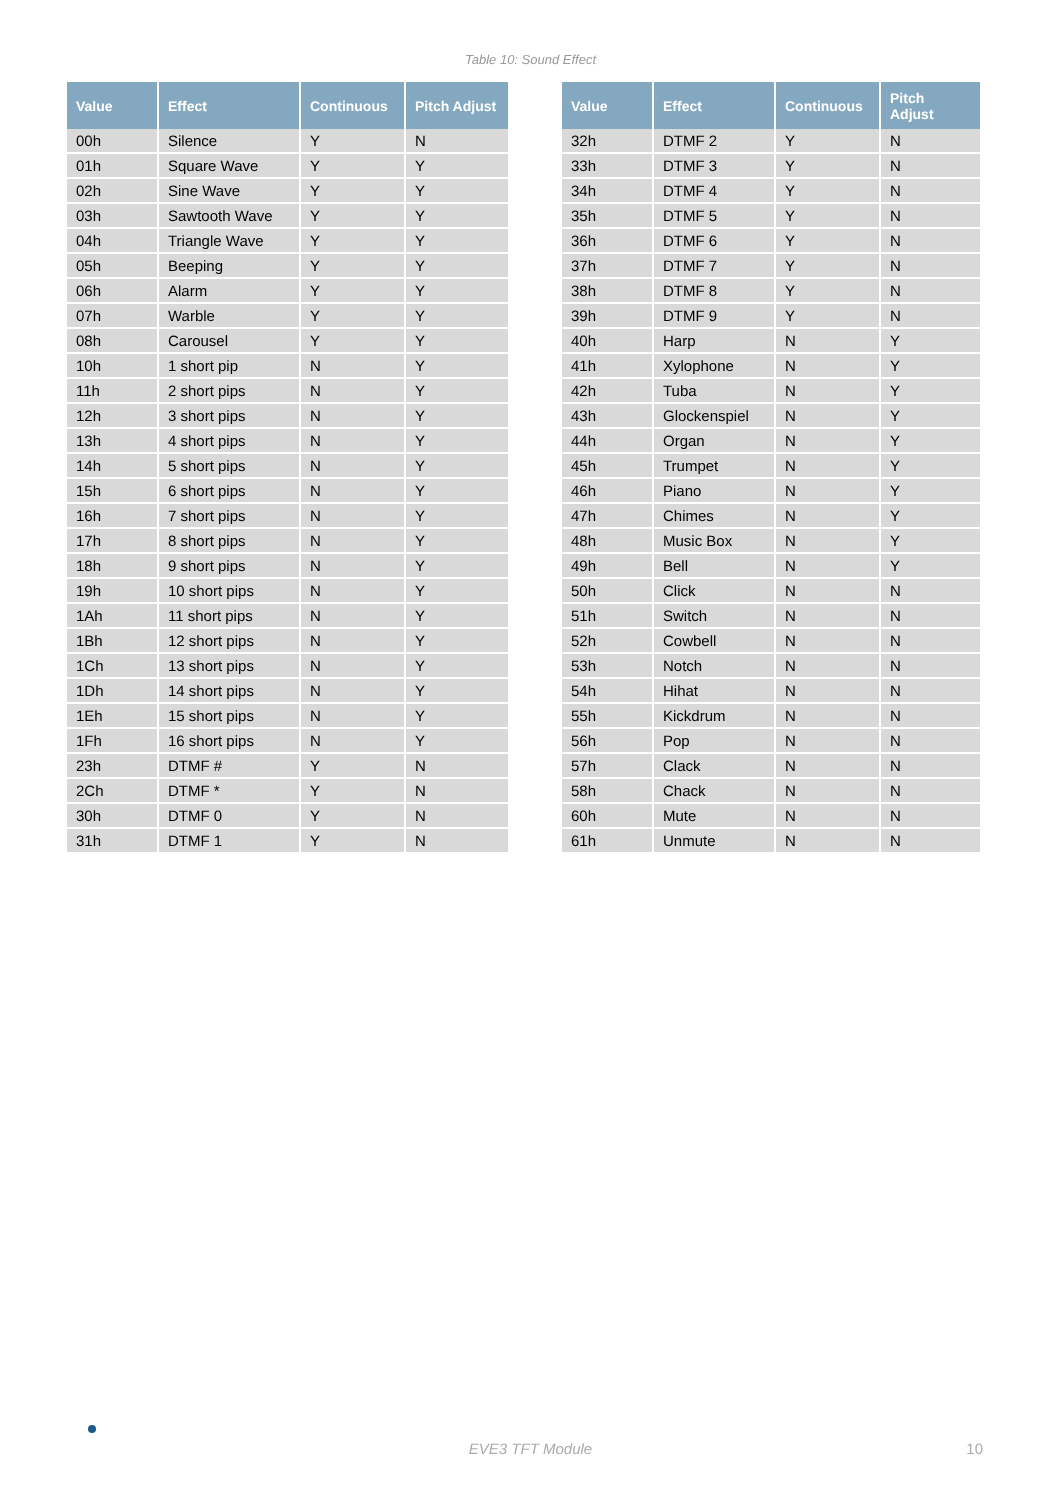Table 10: Sound Effect
| Value | Effect | Continuous | Pitch Adjust |
| --- | --- | --- | --- |
| 00h | Silence | Y | N |
| 01h | Square Wave | Y | Y |
| 02h | Sine Wave | Y | Y |
| 03h | Sawtooth Wave | Y | Y |
| 04h | Triangle Wave | Y | Y |
| 05h | Beeping | Y | Y |
| 06h | Alarm | Y | Y |
| 07h | Warble | Y | Y |
| 08h | Carousel | Y | Y |
| 10h | 1 short pip | N | Y |
| 11h | 2 short pips | N | Y |
| 12h | 3 short pips | N | Y |
| 13h | 4 short pips | N | Y |
| 14h | 5 short pips | N | Y |
| 15h | 6 short pips | N | Y |
| 16h | 7 short pips | N | Y |
| 17h | 8 short pips | N | Y |
| 18h | 9 short pips | N | Y |
| 19h | 10 short pips | N | Y |
| 1Ah | 11 short pips | N | Y |
| 1Bh | 12 short pips | N | Y |
| 1Ch | 13 short pips | N | Y |
| 1Dh | 14 short pips | N | Y |
| 1Eh | 15 short pips | N | Y |
| 1Fh | 16 short pips | N | Y |
| 23h | DTMF # | Y | N |
| 2Ch | DTMF * | Y | N |
| 30h | DTMF 0 | Y | N |
| 31h | DTMF 1 | Y | N |
| Value | Effect | Continuous | Pitch Adjust |
| --- | --- | --- | --- |
| 32h | DTMF 2 | Y | N |
| 33h | DTMF 3 | Y | N |
| 34h | DTMF 4 | Y | N |
| 35h | DTMF 5 | Y | N |
| 36h | DTMF 6 | Y | N |
| 37h | DTMF 7 | Y | N |
| 38h | DTMF 8 | Y | N |
| 39h | DTMF 9 | Y | N |
| 40h | Harp | N | Y |
| 41h | Xylophone | N | Y |
| 42h | Tuba | N | Y |
| 43h | Glockenspiel | N | Y |
| 44h | Organ | N | Y |
| 45h | Trumpet | N | Y |
| 46h | Piano | N | Y |
| 47h | Chimes | N | Y |
| 48h | Music Box | N | Y |
| 49h | Bell | N | Y |
| 50h | Click | N | N |
| 51h | Switch | N | N |
| 52h | Cowbell | N | N |
| 53h | Notch | N | N |
| 54h | Hihat | N | N |
| 55h | Kickdrum | N | N |
| 56h | Pop | N | N |
| 57h | Clack | N | N |
| 58h | Chack | N | N |
| 60h | Mute | N | N |
| 61h | Unmute | N | N |
EVE3 TFT Module 10